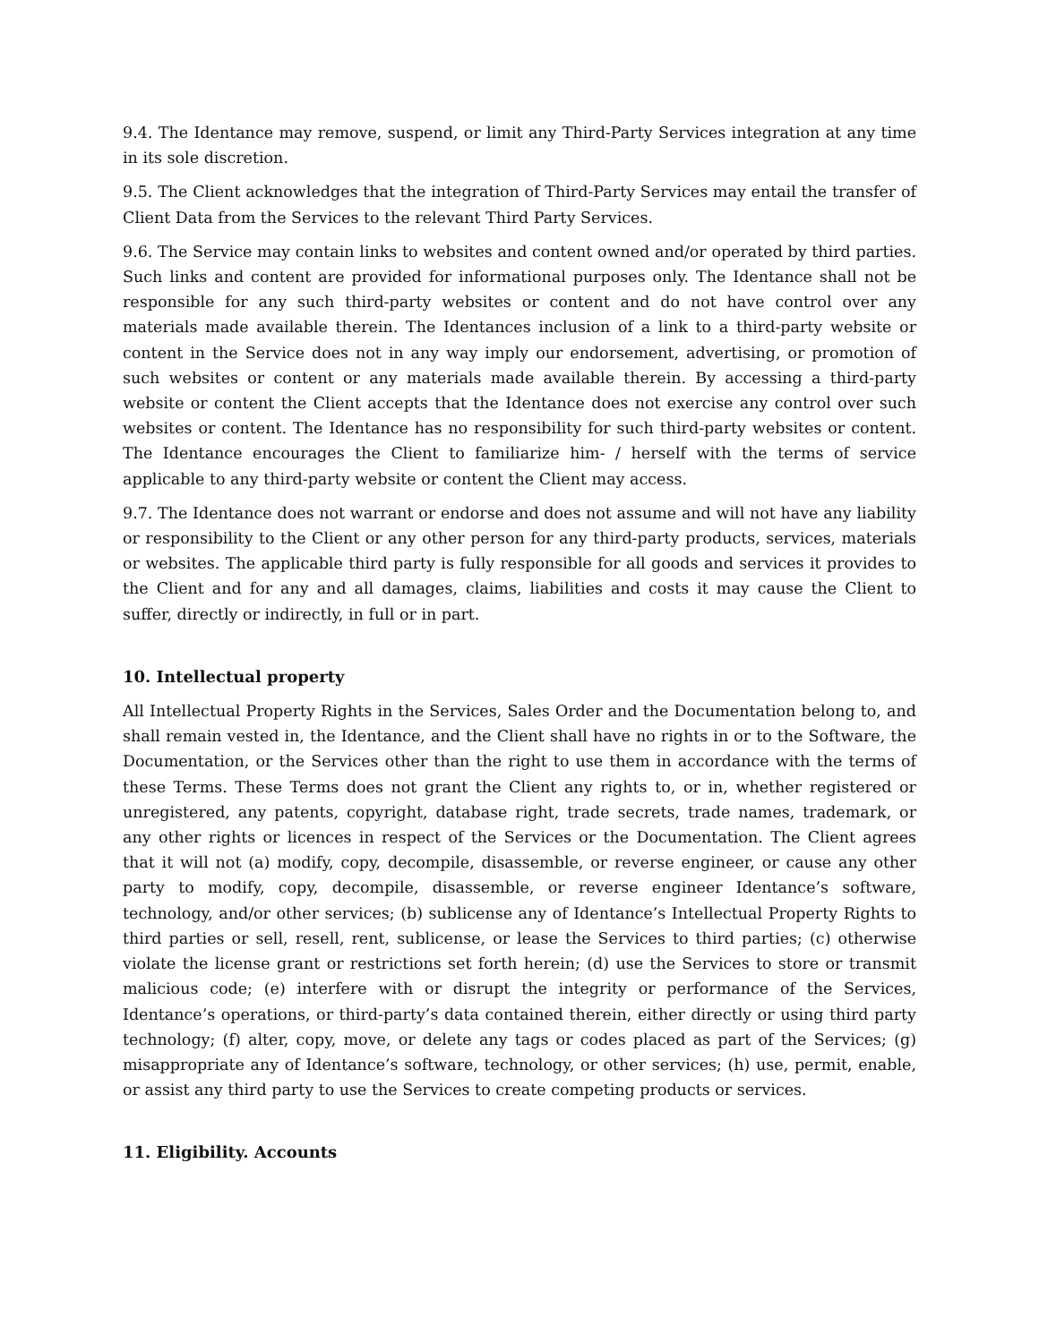9.4. The Identance may remove, suspend, or limit any Third-Party Services integration at any time in its sole discretion.
9.5. The Client acknowledges that the integration of Third-Party Services may entail the transfer of Client Data from the Services to the relevant Third Party Services.
9.6. The Service may contain links to websites and content owned and/or operated by third parties. Such links and content are provided for informational purposes only. The Identance shall not be responsible for any such third-party websites or content and do not have control over any materials made available therein. The Identances inclusion of a link to a third-party website or content in the Service does not in any way imply our endorsement, advertising, or promotion of such websites or content or any materials made available therein. By accessing a third-party website or content the Client accepts that the Identance does not exercise any control over such websites or content. The Identance has no responsibility for such third-party websites or content. The Identance encourages the Client to familiarize him- / herself with the terms of service applicable to any third-party website or content the Client may access.
9.7. The Identance does not warrant or endorse and does not assume and will not have any liability or responsibility to the Client or any other person for any third-party products, services, materials or websites. The applicable third party is fully responsible for all goods and services it provides to the Client and for any and all damages, claims, liabilities and costs it may cause the Client to suffer, directly or indirectly, in full or in part.
10. Intellectual property
All Intellectual Property Rights in the Services, Sales Order and the Documentation belong to, and shall remain vested in, the Identance, and the Client shall have no rights in or to the Software, the Documentation, or the Services other than the right to use them in accordance with the terms of these Terms. These Terms does not grant the Client any rights to, or in, whether registered or unregistered, any patents, copyright, database right, trade secrets, trade names, trademark, or any other rights or licences in respect of the Services or the Documentation. The Client agrees that it will not (a) modify, copy, decompile, disassemble, or reverse engineer, or cause any other party to modify, copy, decompile, disassemble, or reverse engineer Identance’s software, technology, and/or other services; (b) sublicense any of Identance’s Intellectual Property Rights to third parties or sell, resell, rent, sublicense, or lease the Services to third parties; (c) otherwise violate the license grant or restrictions set forth herein; (d) use the Services to store or transmit malicious code; (e) interfere with or disrupt the integrity or performance of the Services, Identance’s operations, or third-party’s data contained therein, either directly or using third party technology; (f) alter, copy, move, or delete any tags or codes placed as part of the Services; (g) misappropriate any of Identance’s software, technology, or other services; (h) use, permit, enable, or assist any third party to use the Services to create competing products or services.
11. Eligibility. Accounts